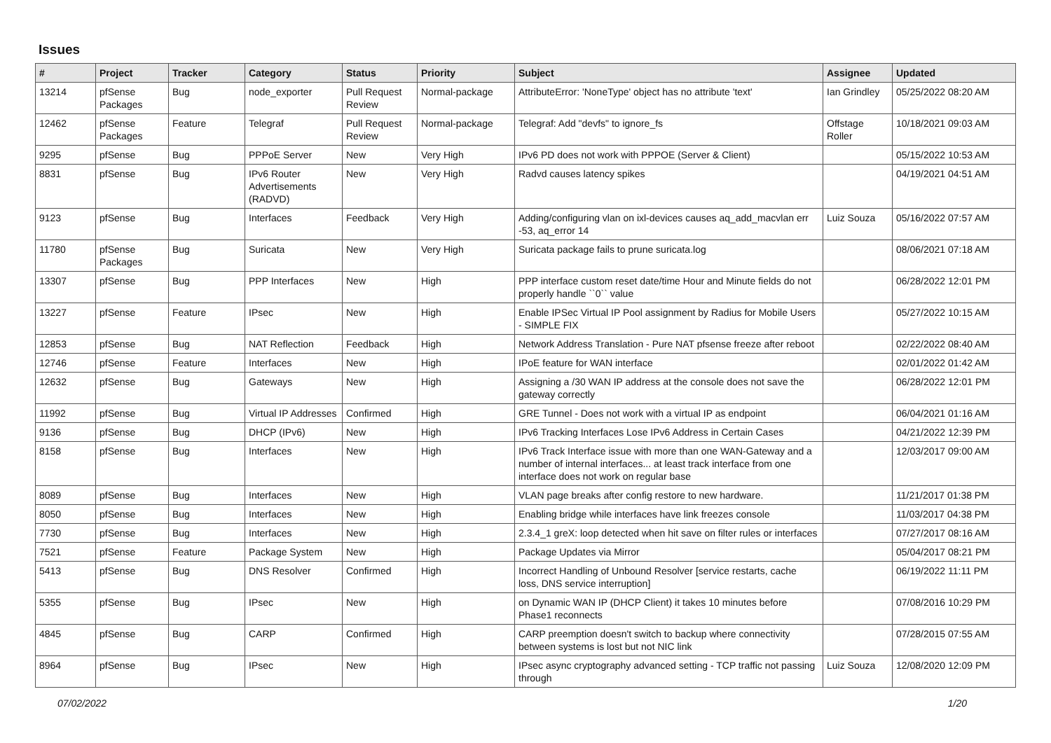Issues
| # | Project | Tracker | Category | Status | Priority | Subject | Assignee | Updated |
| --- | --- | --- | --- | --- | --- | --- | --- | --- |
| 13214 | pfSense Packages | Bug | node_exporter | Pull Request Review | Normal-package | AttributeError: 'NoneType' object has no attribute 'text' | Ian Grindley | 05/25/2022 08:20 AM |
| 12462 | pfSense Packages | Feature | Telegraf | Pull Request Review | Normal-package | Telegraf: Add "devfs" to ignore_fs | Offstage Roller | 10/18/2021 09:03 AM |
| 9295 | pfSense | Bug | PPPoE Server | New | Very High | IPv6 PD does not work with PPPOE (Server & Client) | | 05/15/2022 10:53 AM |
| 8831 | pfSense | Bug | IPv6 Router Advertisements (RADVD) | New | Very High | Radvd causes latency spikes | | 04/19/2021 04:51 AM |
| 9123 | pfSense | Bug | Interfaces | Feedback | Very High | Adding/configuring vlan on ixl-devices causes aq_add_macvlan err -53, aq_error 14 | Luiz Souza | 05/16/2022 07:57 AM |
| 11780 | pfSense Packages | Bug | Suricata | New | Very High | Suricata package fails to prune suricata.log | | 08/06/2021 07:18 AM |
| 13307 | pfSense | Bug | PPP Interfaces | New | High | PPP interface custom reset date/time Hour and Minute fields do not properly handle ``0`` value | | 06/28/2022 12:01 PM |
| 13227 | pfSense | Feature | IPsec | New | High | Enable IPSec Virtual IP Pool assignment by Radius for Mobile Users - SIMPLE FIX | | 05/27/2022 10:15 AM |
| 12853 | pfSense | Bug | NAT Reflection | Feedback | High | Network Address Translation - Pure NAT pfsense freeze after reboot | | 02/22/2022 08:40 AM |
| 12746 | pfSense | Feature | Interfaces | New | High | IPoE feature for WAN interface | | 02/01/2022 01:42 AM |
| 12632 | pfSense | Bug | Gateways | New | High | Assigning a /30 WAN IP address at the console does not save the gateway correctly | | 06/28/2022 12:01 PM |
| 11992 | pfSense | Bug | Virtual IP Addresses | Confirmed | High | GRE Tunnel - Does not work with a virtual IP as endpoint | | 06/04/2021 01:16 AM |
| 9136 | pfSense | Bug | DHCP (IPv6) | New | High | IPv6 Tracking Interfaces Lose IPv6 Address in Certain Cases | | 04/21/2022 12:39 PM |
| 8158 | pfSense | Bug | Interfaces | New | High | IPv6 Track Interface issue with more than one WAN-Gateway and a number of internal interfaces... at least track interface from one interface does not work on regular base | | 12/03/2017 09:00 AM |
| 8089 | pfSense | Bug | Interfaces | New | High | VLAN page breaks after config restore to new hardware. | | 11/21/2017 01:38 PM |
| 8050 | pfSense | Bug | Interfaces | New | High | Enabling bridge while interfaces have link freezes console | | 11/03/2017 04:38 PM |
| 7730 | pfSense | Bug | Interfaces | New | High | 2.3.4_1 greX: loop detected when hit save on filter rules or interfaces | | 07/27/2017 08:16 AM |
| 7521 | pfSense | Feature | Package System | New | High | Package Updates via Mirror | | 05/04/2017 08:21 PM |
| 5413 | pfSense | Bug | DNS Resolver | Confirmed | High | Incorrect Handling of Unbound Resolver [service restarts, cache loss, DNS service interruption] | | 06/19/2022 11:11 PM |
| 5355 | pfSense | Bug | IPsec | New | High | on Dynamic WAN IP (DHCP Client) it takes 10 minutes before Phase1 reconnects | | 07/08/2016 10:29 PM |
| 4845 | pfSense | Bug | CARP | Confirmed | High | CARP preemption doesn't switch to backup where connectivity between systems is lost but not NIC link | | 07/28/2015 07:55 AM |
| 8964 | pfSense | Bug | IPsec | New | High | IPsec async cryptography advanced setting - TCP traffic not passing through | Luiz Souza | 12/08/2020 12:09 PM |
07/02/2022 1/20